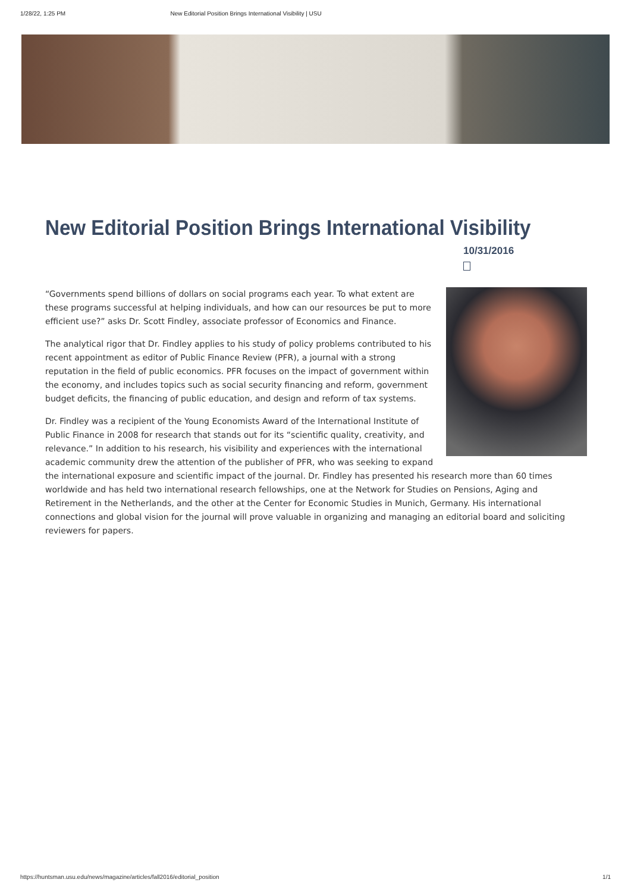1/28/22, 1:25 PM New Editorial Position Brings International Visibility | USU
New Editorial Position Brings International Visibility
10/31/2016
“Governments spend billions of dollars on social programs each year. To what extent are these programs successful at helping individuals, and how can our resources be put to more efficient use?” asks Dr. Scott Findley, associate professor of Economics and Finance.
The analytical rigor that Dr. Findley applies to his study of policy problems contributed to his recent appointment as editor of Public Finance Review (PFR), a journal with a strong reputation in the field of public economics. PFR focuses on the impact of government within the economy, and includes topics such as social security financing and reform, government budget deficits, the financing of public education, and design and reform of tax systems.
Dr. Findley was a recipient of the Young Economists Award of the International Institute of Public Finance in 2008 for research that stands out for its “scientific quality, creativity, and relevance.” In addition to his research, his visibility and experiences with the international academic community drew the attention of the publisher of PFR, who was seeking to expand the international exposure and scientific impact of the journal. Dr. Findley has presented his research more than 60 times worldwide and has held two international research fellowships, one at the Network for Studies on Pensions, Aging and Retirement in the Netherlands, and the other at the Center for Economic Studies in Munich, Germany. His international connections and global vision for the journal will prove valuable in organizing and managing an editorial board and soliciting reviewers for papers.
https://huntsman.usu.edu/news/magazine/articles/fall2016/editorial_position 1/1